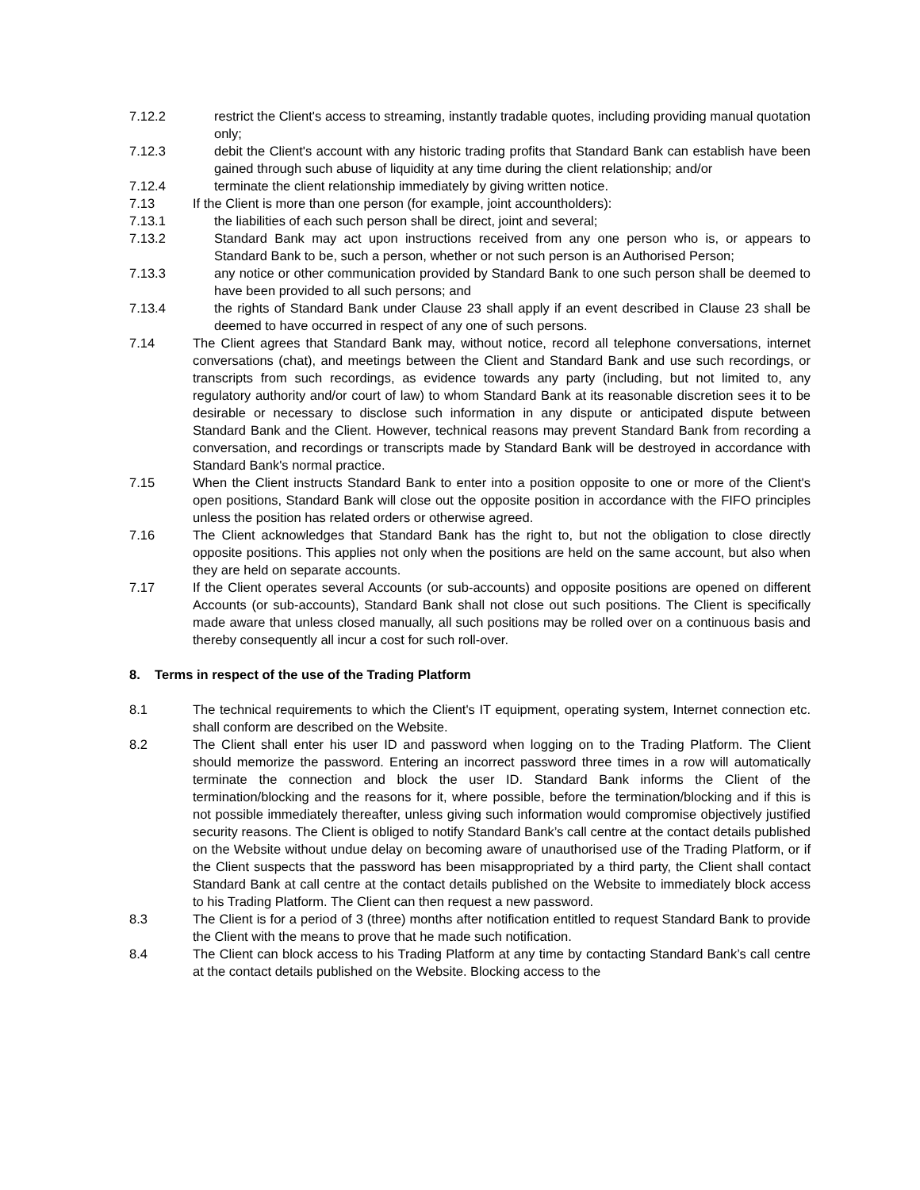7.12.2 restrict the Client's access to streaming, instantly tradable quotes, including providing manual quotation only;
7.12.3 debit the Client's account with any historic trading profits that Standard Bank can establish have been gained through such abuse of liquidity at any time during the client relationship; and/or
7.12.4 terminate the client relationship immediately by giving written notice.
7.13 If the Client is more than one person (for example, joint accountholders):
7.13.1 the liabilities of each such person shall be direct, joint and several;
7.13.2 Standard Bank may act upon instructions received from any one person who is, or appears to Standard Bank to be, such a person, whether or not such person is an Authorised Person;
7.13.3 any notice or other communication provided by Standard Bank to one such person shall be deemed to have been provided to all such persons; and
7.13.4 the rights of Standard Bank under Clause 23 shall apply if an event described in Clause 23 shall be deemed to have occurred in respect of any one of such persons.
7.14 The Client agrees that Standard Bank may, without notice, record all telephone conversations, internet conversations (chat), and meetings between the Client and Standard Bank and use such recordings, or transcripts from such recordings, as evidence towards any party (including, but not limited to, any regulatory authority and/or court of law) to whom Standard Bank at its reasonable discretion sees it to be desirable or necessary to disclose such information in any dispute or anticipated dispute between Standard Bank and the Client. However, technical reasons may prevent Standard Bank from recording a conversation, and recordings or transcripts made by Standard Bank will be destroyed in accordance with Standard Bank's normal practice.
7.15 When the Client instructs Standard Bank to enter into a position opposite to one or more of the Client's open positions, Standard Bank will close out the opposite position in accordance with the FIFO principles unless the position has related orders or otherwise agreed.
7.16 The Client acknowledges that Standard Bank has the right to, but not the obligation to close directly opposite positions. This applies not only when the positions are held on the same account, but also when they are held on separate accounts.
7.17 If the Client operates several Accounts (or sub-accounts) and opposite positions are opened on different Accounts (or sub-accounts), Standard Bank shall not close out such positions. The Client is specifically made aware that unless closed manually, all such positions may be rolled over on a continuous basis and thereby consequently all incur a cost for such roll-over.
8. Terms in respect of the use of the Trading Platform
8.1 The technical requirements to which the Client's IT equipment, operating system, Internet connection etc. shall conform are described on the Website.
8.2 The Client shall enter his user ID and password when logging on to the Trading Platform. The Client should memorize the password. Entering an incorrect password three times in a row will automatically terminate the connection and block the user ID. Standard Bank informs the Client of the termination/blocking and the reasons for it, where possible, before the termination/blocking and if this is not possible immediately thereafter, unless giving such information would compromise objectively justified security reasons. The Client is obliged to notify Standard Bank’s call centre at the contact details published on the Website without undue delay on becoming aware of unauthorised use of the Trading Platform, or if the Client suspects that the password has been misappropriated by a third party, the Client shall contact Standard Bank at call centre at the contact details published on the Website to immediately block access to his Trading Platform. The Client can then request a new password.
8.3 The Client is for a period of 3 (three) months after notification entitled to request Standard Bank to provide the Client with the means to prove that he made such notification.
8.4 The Client can block access to his Trading Platform at any time by contacting Standard Bank’s call centre at the contact details published on the Website. Blocking access to the